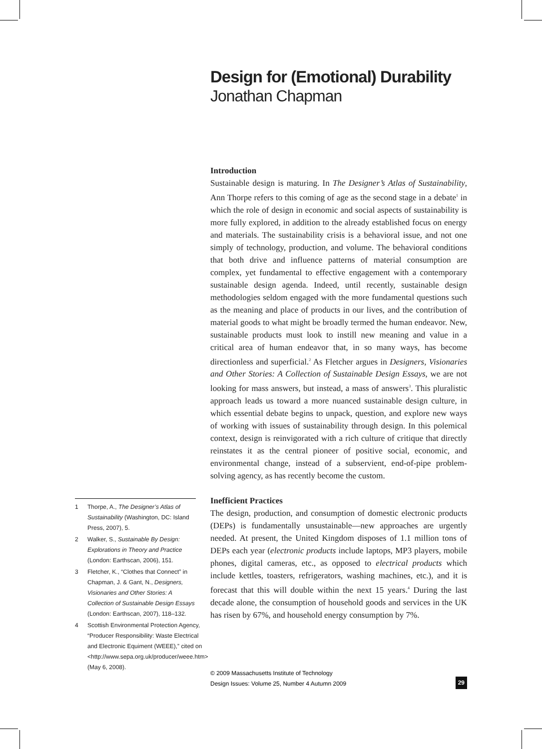Design for (Emotional) Durability
Jonathan Chapman
Introduction
Sustainable design is maturing. In The Designer’s Atlas of Sustainability, Ann Thorpe refers to this coming of age as the second stage in a debate<sup>1</sup> in which the role of design in economic and social aspects of sustainability is more fully explored, in addition to the already established focus on energy and materials. The sustainability crisis is a behavioral issue, and not one simply of technology, production, and volume. The behavioral conditions that both drive and influence patterns of material consumption are complex, yet fundamental to effective engagement with a contemporary sustainable design agenda. Indeed, until recently, sustainable design methodologies seldom engaged with the more fundamental questions such as the meaning and place of products in our lives, and the contribution of material goods to what might be broadly termed the human endeavor. New, sustainable products must look to instill new meaning and value in a critical area of human endeavor that, in so many ways, has become directionless and superficial.<sup>2</sup> As Fletcher argues in Designers, Visionaries and Other Stories: A Collection of Sustainable Design Essays, we are not looking for mass answers, but instead, a mass of answers<sup>3</sup>. This pluralistic approach leads us toward a more nuanced sustainable design culture, in which essential debate begins to unpack, question, and explore new ways of working with issues of sustainability through design. In this polemical context, design is reinvigorated with a rich culture of critique that directly reinstates it as the central pioneer of positive social, economic, and environmental change, instead of a subservient, end-of-pipe problem-solving agency, as has recently become the custom.
Inefficient Practices
The design, production, and consumption of domestic electronic products (DEPs) is fundamentally unsustainable—new approaches are urgently needed. At present, the United Kingdom disposes of 1.1 million tons of DEPs each year (electronic products include laptops, MP3 players, mobile phones, digital cameras, etc., as opposed to electrical products which include kettles, toasters, refrigerators, washing machines, etc.), and it is forecast that this will double within the next 15 years.<sup>4</sup> During the last decade alone, the consumption of household goods and services in the UK has risen by 67%, and household energy consumption by 7%.
1 Thorpe, A., The Designer’s Atlas of Sustainability (Washington, DC: Island Press, 2007), 5.
2 Walker, S., Sustainable By Design: Explorations in Theory and Practice (London: Earthscan, 2006), 151.
3 Fletcher, K., “Clothes that Connect” in Chapman, J. & Gant, N., Designers, Visionaries and Other Stories: A Collection of Sustainable Design Essays (London: Earthscan, 2007), 118–132.
4 Scottish Environmental Protection Agency, “Producer Responsibility: Waste Electrical and Electronic Equiment (WEEE),” cited on <http://www.sepa.org.uk/producer/weee.htm> (May 6, 2008).
© 2009 Massachusetts Institute of Technology
Design Issues: Volume 25, Number 4 Autumn 2009
29